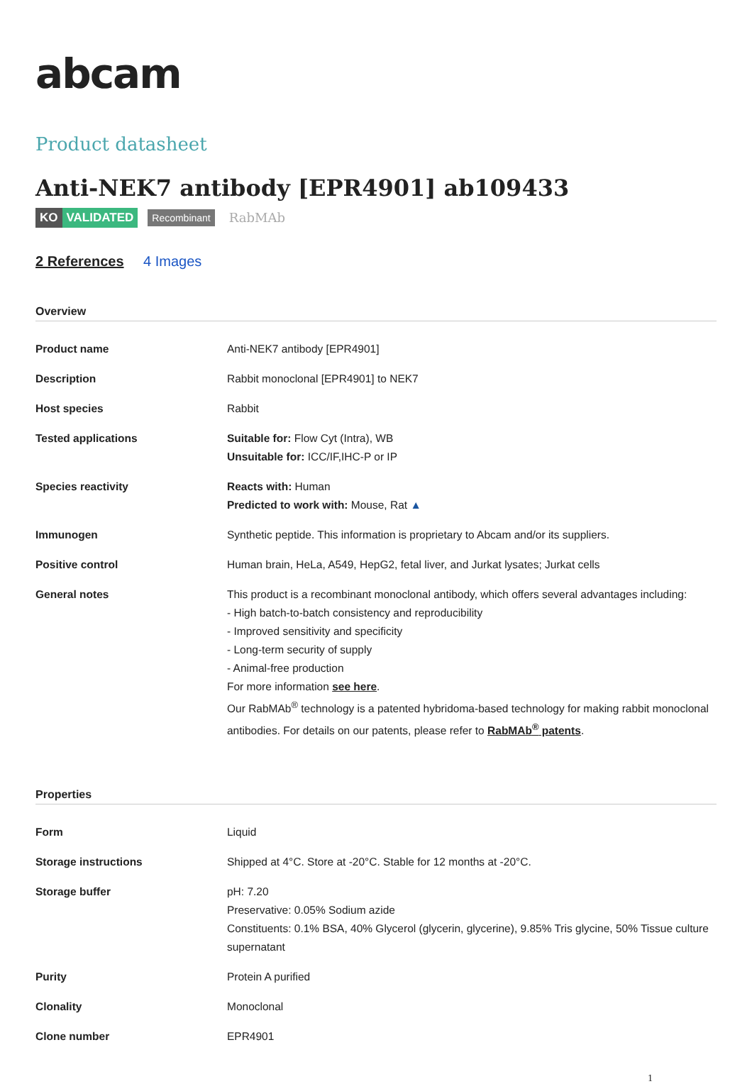abcam
Product datasheet
Anti-NEK7 antibody [EPR4901] ab109433
KO VALIDATED Recombinant RabMAb
2 References 4 Images
Overview
| Product name | Anti-NEK7 antibody [EPR4901] |
| Description | Rabbit monoclonal [EPR4901] to NEK7 |
| Host species | Rabbit |
| Tested applications | Suitable for: Flow Cyt (Intra), WB Unsuitable for: ICC/IF,IHC-P or IP |
| Species reactivity | Reacts with: Human Predicted to work with: Mouse, Rat ▲ |
| Immunogen | Synthetic peptide. This information is proprietary to Abcam and/or its suppliers. |
| Positive control | Human brain, HeLa, A549, HepG2, fetal liver, and Jurkat lysates; Jurkat cells |
| General notes | This product is a recombinant monoclonal antibody, which offers several advantages including: - High batch-to-batch consistency and reproducibility - Improved sensitivity and specificity - Long-term security of supply - Animal-free production For more information see here . Our RabMAb<sup>®</sup> technology is a patented hybridoma-based technology for making rabbit monoclonal antibodies. For details on our patents, please refer to RabMAb<sup>®</sup> patents . |
Properties
| Form | Liquid |
| Storage instructions | Shipped at 4°C. Store at -20°C. Stable for 12 months at -20°C. |
| Storage buffer | pH: 7.20 Preservative: 0.05% Sodium azide Constituents: 0.1% BSA, 40% Glycerol (glycerin, glycerine), 9.85% Tris glycine, 50% Tissue culture supernatant |
| Purity | Protein A purified |
| Clonality | Monoclonal |
| Clone number | EPR4901 |
1